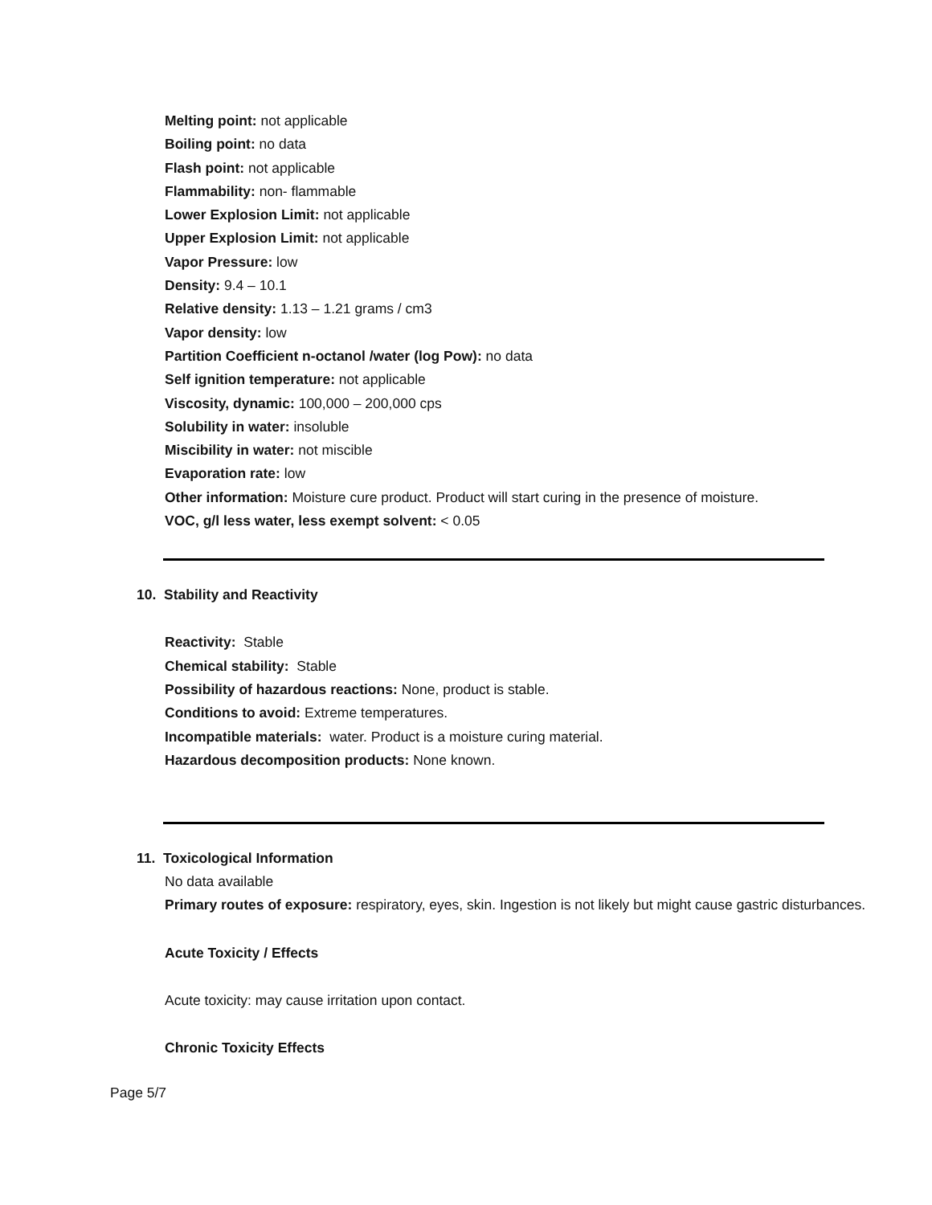Melting point: not applicable
Boiling point: no data
Flash point: not applicable
Flammability: non- flammable
Lower Explosion Limit: not applicable
Upper Explosion Limit: not applicable
Vapor Pressure: low
Density: 9.4 – 10.1
Relative density: 1.13 – 1.21 grams / cm3
Vapor density: low
Partition Coefficient n-octanol /water (log Pow): no data
Self ignition temperature: not applicable
Viscosity, dynamic: 100,000 – 200,000 cps
Solubility in water: insoluble
Miscibility in water: not miscible
Evaporation rate: low
Other information: Moisture cure product. Product will start curing in the presence of moisture.
VOC, g/l less water, less exempt solvent: < 0.05
10. Stability and Reactivity
Reactivity: Stable
Chemical stability: Stable
Possibility of hazardous reactions: None, product is stable.
Conditions to avoid: Extreme temperatures.
Incompatible materials: water. Product is a moisture curing material.
Hazardous decomposition products: None known.
11. Toxicological Information
No data available
Primary routes of exposure: respiratory, eyes, skin. Ingestion is not likely but might cause gastric disturbances.
Acute Toxicity / Effects
Acute toxicity: may cause irritation upon contact.
Chronic Toxicity Effects
Page 5/7